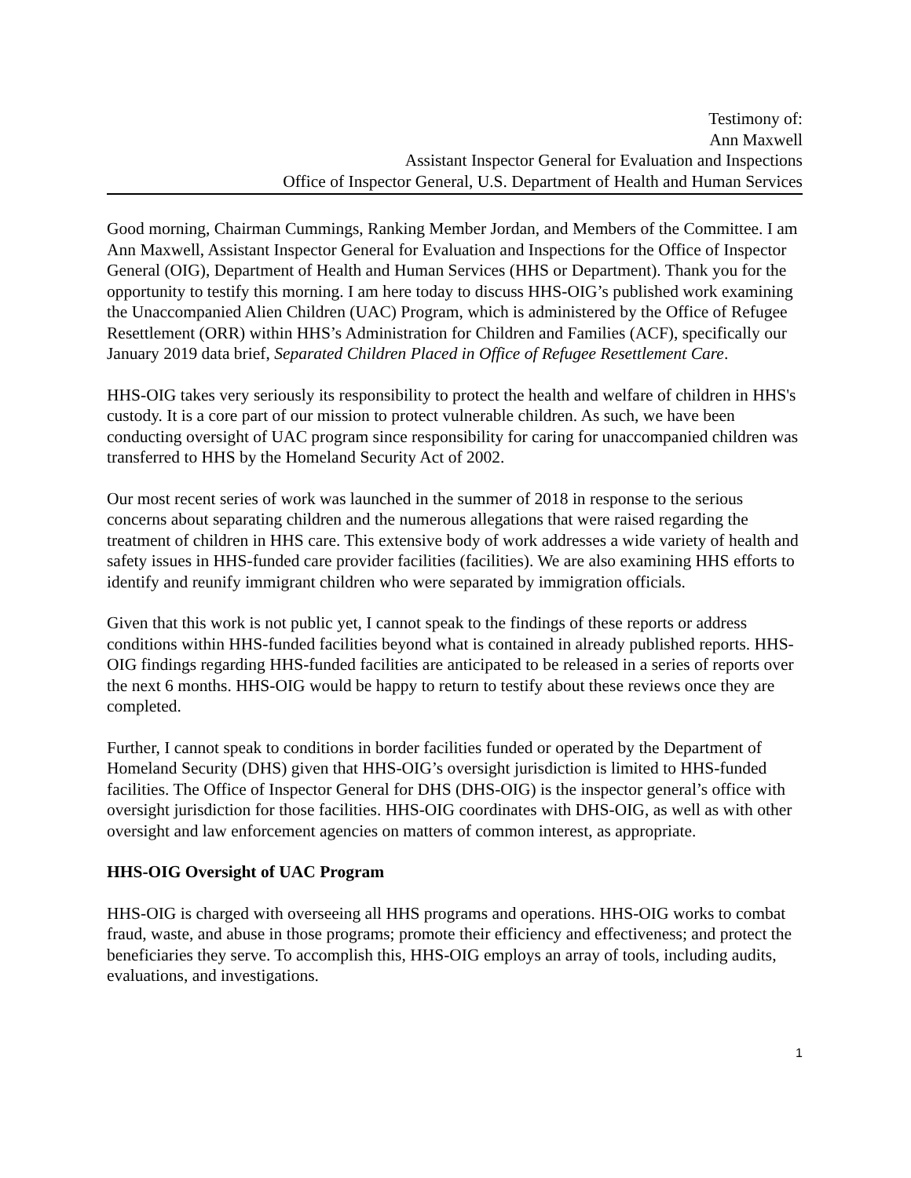Testimony of:
Ann Maxwell
Assistant Inspector General for Evaluation and Inspections
Office of Inspector General, U.S. Department of Health and Human Services
Good morning, Chairman Cummings, Ranking Member Jordan, and Members of the Committee. I am Ann Maxwell, Assistant Inspector General for Evaluation and Inspections for the Office of Inspector General (OIG), Department of Health and Human Services (HHS or Department). Thank you for the opportunity to testify this morning. I am here today to discuss HHS-OIG’s published work examining the Unaccompanied Alien Children (UAC) Program, which is administered by the Office of Refugee Resettlement (ORR) within HHS’s Administration for Children and Families (ACF), specifically our January 2019 data brief, Separated Children Placed in Office of Refugee Resettlement Care.
HHS-OIG takes very seriously its responsibility to protect the health and welfare of children in HHS's custody. It is a core part of our mission to protect vulnerable children. As such, we have been conducting oversight of UAC program since responsibility for caring for unaccompanied children was transferred to HHS by the Homeland Security Act of 2002.
Our most recent series of work was launched in the summer of 2018 in response to the serious concerns about separating children and the numerous allegations that were raised regarding the treatment of children in HHS care. This extensive body of work addresses a wide variety of health and safety issues in HHS-funded care provider facilities (facilities). We are also examining HHS efforts to identify and reunify immigrant children who were separated by immigration officials.
Given that this work is not public yet, I cannot speak to the findings of these reports or address conditions within HHS-funded facilities beyond what is contained in already published reports. HHS-OIG findings regarding HHS-funded facilities are anticipated to be released in a series of reports over the next 6 months. HHS-OIG would be happy to return to testify about these reviews once they are completed.
Further, I cannot speak to conditions in border facilities funded or operated by the Department of Homeland Security (DHS) given that HHS-OIG’s oversight jurisdiction is limited to HHS-funded facilities. The Office of Inspector General for DHS (DHS-OIG) is the inspector general’s office with oversight jurisdiction for those facilities. HHS-OIG coordinates with DHS-OIG, as well as with other oversight and law enforcement agencies on matters of common interest, as appropriate.
HHS-OIG Oversight of UAC Program
HHS-OIG is charged with overseeing all HHS programs and operations. HHS-OIG works to combat fraud, waste, and abuse in those programs; promote their efficiency and effectiveness; and protect the beneficiaries they serve. To accomplish this, HHS-OIG employs an array of tools, including audits, evaluations, and investigations.
1